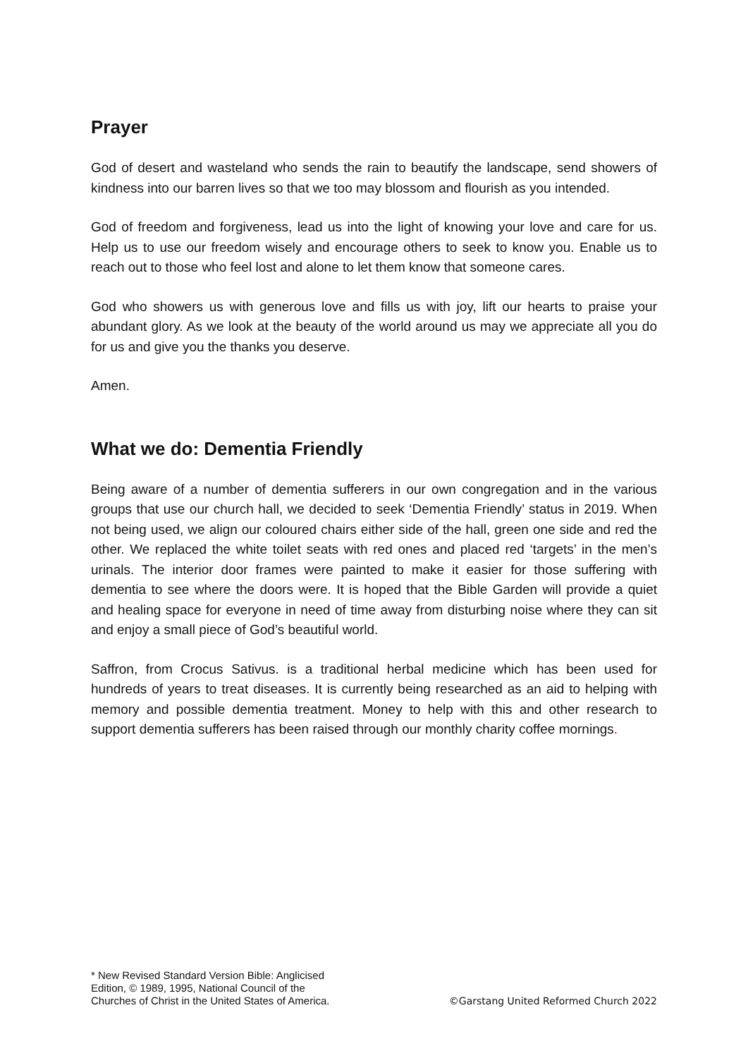Prayer
God of desert and wasteland who sends the rain to beautify the landscape, send showers of kindness into our barren lives so that we too may blossom and flourish as you intended.
God of freedom and forgiveness, lead us into the light of knowing your love and care for us. Help us to use our freedom wisely and encourage others to seek to know you. Enable us to reach out to those who feel lost and alone to let them know that someone cares.
God who showers us with generous love and fills us with joy, lift our hearts to praise your abundant glory. As we look at the beauty of the world around us may we appreciate all you do for us and give you the thanks you deserve.
Amen.
What we do: Dementia Friendly
Being aware of a number of dementia sufferers in our own congregation and in the various groups that use our church hall, we decided to seek ‘Dementia Friendly’ status in 2019. When not being used, we align our coloured chairs either side of the hall, green one side and red the other. We replaced the white toilet seats with red ones and placed red ‘targets’ in the men’s urinals. The interior door frames were painted to make it easier for those suffering with dementia to see where the doors were. It is hoped that the Bible Garden will provide a quiet and healing space for everyone in need of time away from disturbing noise where they can sit and enjoy a small piece of God’s beautiful world.
Saffron, from Crocus Sativus. is a traditional herbal medicine which has been used for hundreds of years to treat diseases. It is currently being researched as an aid to helping with memory and possible dementia treatment. Money to help with this and other research to support dementia sufferers has been raised through our monthly charity coffee mornings.
* New Revised Standard Version Bible: Anglicised
Edition, © 1989, 1995, National Council of the
Churches of Christ in the United States of America.
©Garstang United Reformed Church 2022